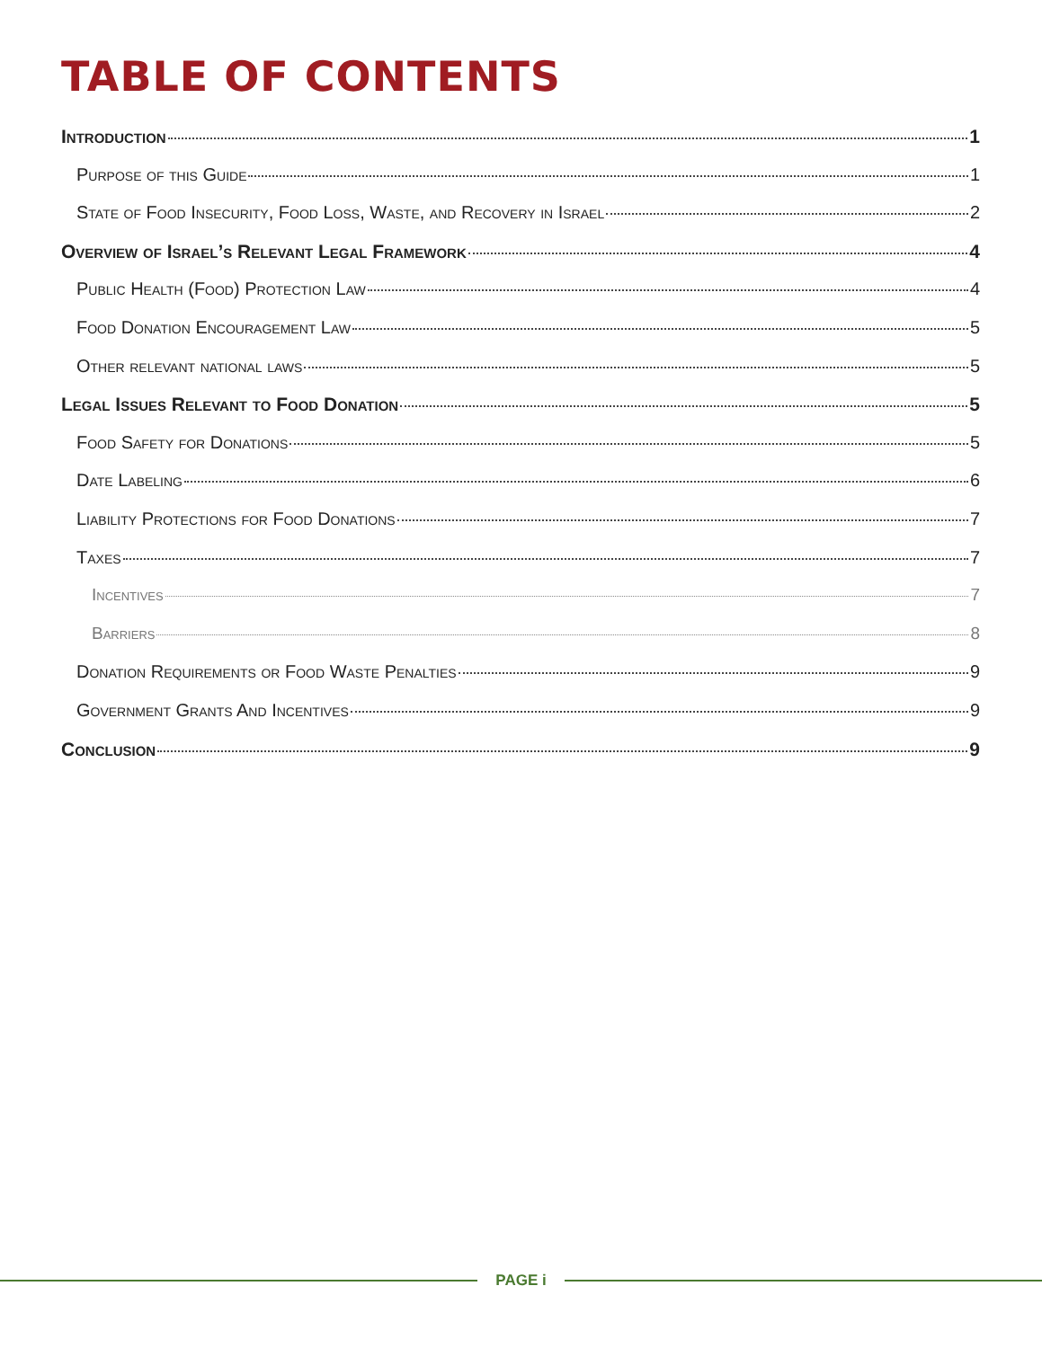TABLE OF CONTENTS
Introduction 1
Purpose of this Guide 1
State of Food Insecurity, Food Loss, Waste, and Recovery in Israel 2
Overview of Israel’s Relevant Legal Framework 4
Public Health (Food) Protection Law 4
Food Donation Encouragement Law 5
Other relevant national laws 5
Legal Issues Relevant to Food Donation 5
Food Safety for Donations 5
Date Labeling 6
Liability Protections for Food Donations 7
Taxes 7
Incentives 7
Barriers 8
Donation Requirements or Food Waste Penalties 9
Government Grants And Incentives 9
Conclusion 9
PAGE i